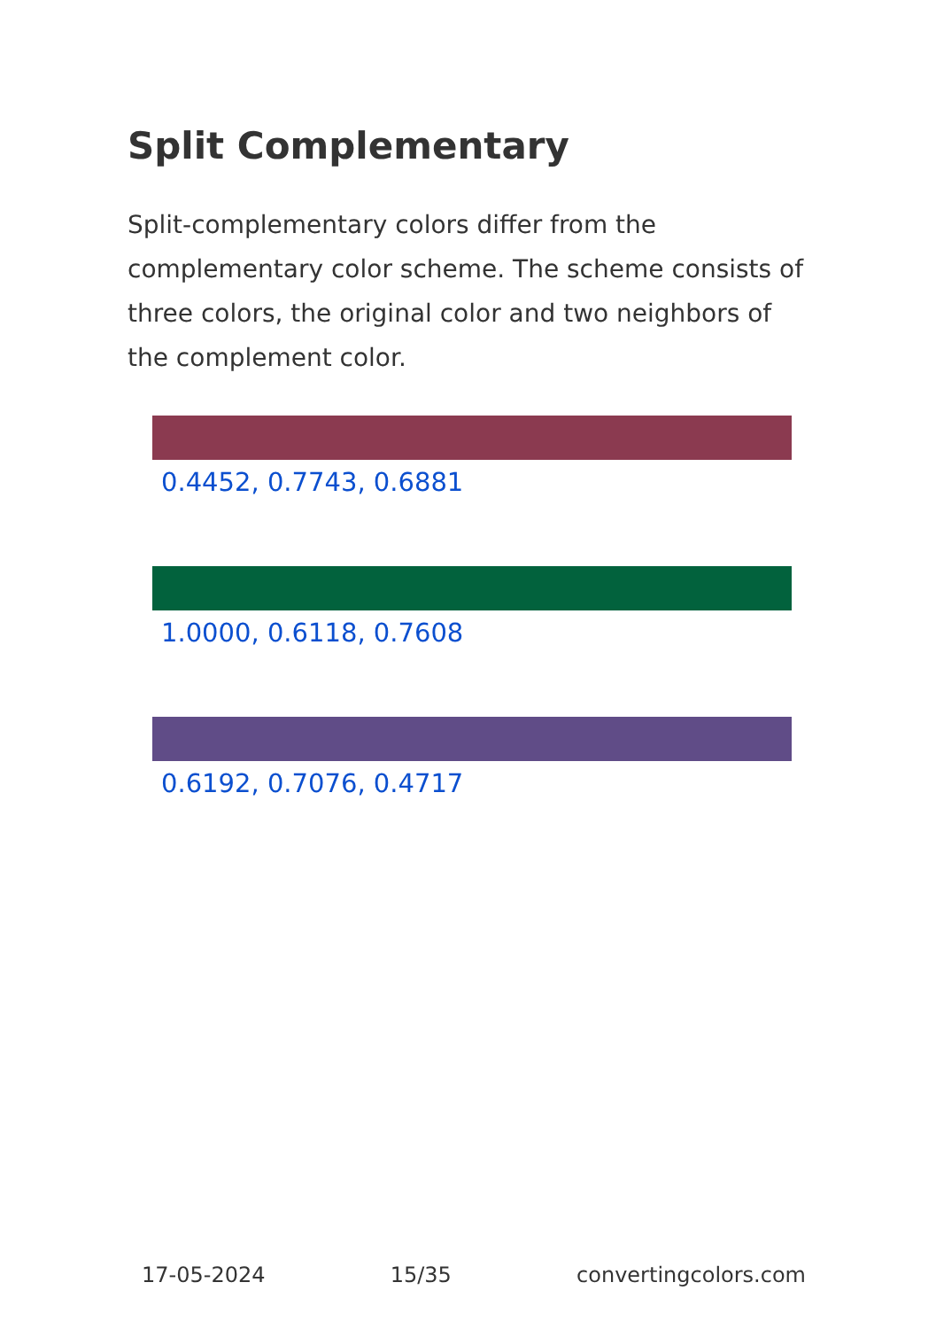Split Complementary
Split-complementary colors differ from the complementary color scheme. The scheme consists of three colors, the original color and two neighbors of the complement color.
0.4452, 0.7743, 0.6881
1.0000, 0.6118, 0.7608
0.6192, 0.7076, 0.4717
17-05-2024 15/35 convertingcolors.com